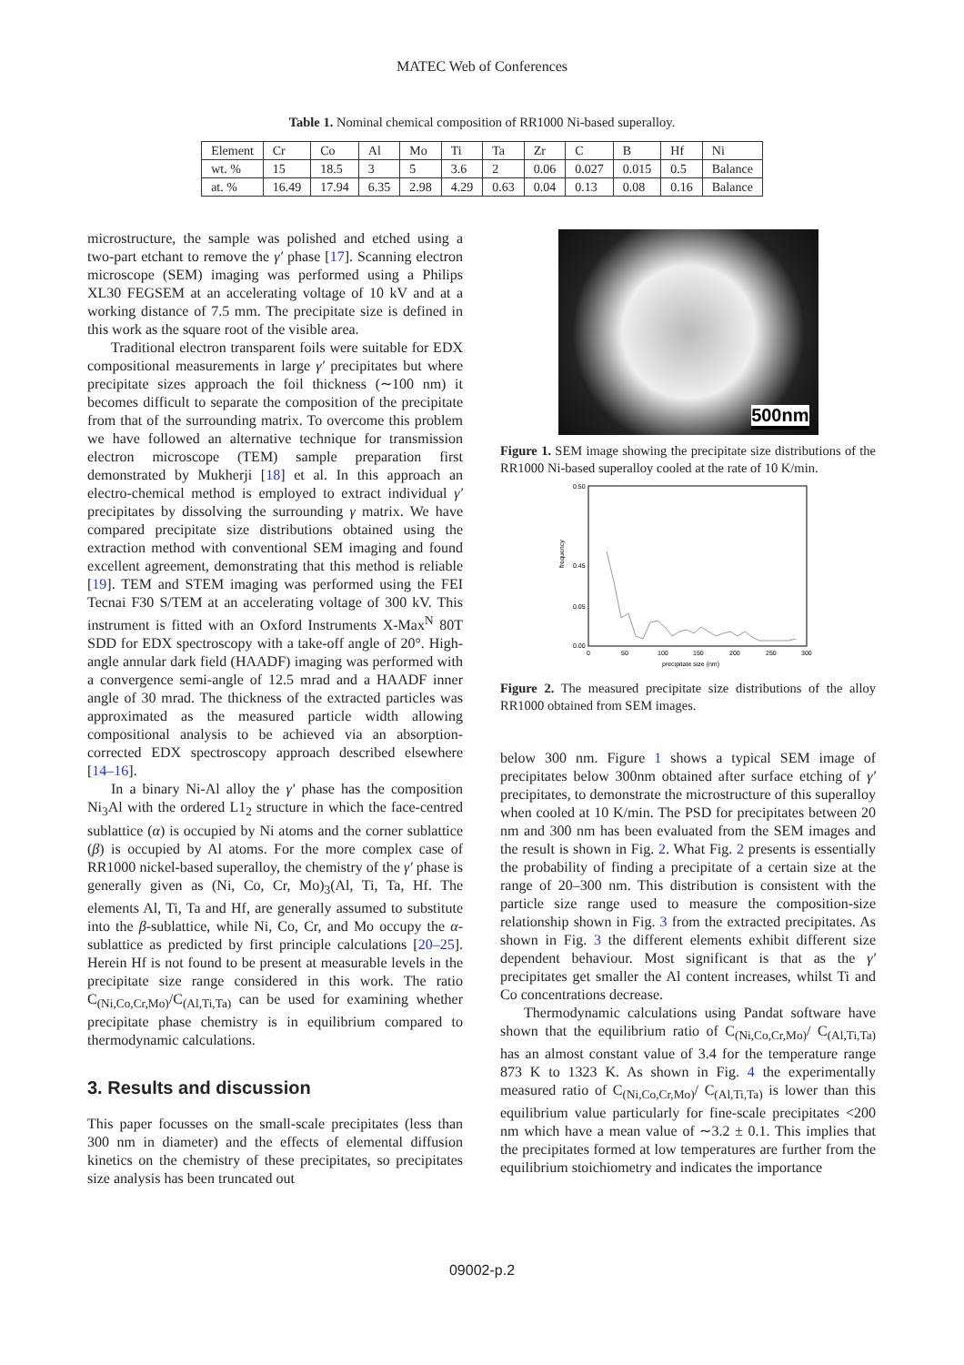MATEC Web of Conferences
Table 1. Nominal chemical composition of RR1000 Ni-based superalloy.
| Element | Cr | Co | Al | Mo | Ti | Ta | Zr | C | B | Hf | Ni |
| wt. % | 15 | 18.5 | 3 | 5 | 3.6 | 2 | 0.06 | 0.027 | 0.015 | 0.5 | Balance |
| at. % | 16.49 | 17.94 | 6.35 | 2.98 | 4.29 | 0.63 | 0.04 | 0.13 | 0.08 | 0.16 | Balance |
microstructure, the sample was polished and etched using a two-part etchant to remove the γ′ phase [17]. Scanning electron microscope (SEM) imaging was performed using a Philips XL30 FEGSEM at an accelerating voltage of 10 kV and at a working distance of 7.5 mm. The precipitate size is defined in this work as the square root of the visible area.
Traditional electron transparent foils were suitable for EDX compositional measurements in large γ′ precipitates but where precipitate sizes approach the foil thickness (∼100 nm) it becomes difficult to separate the composition of the precipitate from that of the surrounding matrix. To overcome this problem we have followed an alternative technique for transmission electron microscope (TEM) sample preparation first demonstrated by Mukherji [18] et al. In this approach an electro-chemical method is employed to extract individual γ′ precipitates by dissolving the surrounding γ matrix. We have compared precipitate size distributions obtained using the extraction method with conventional SEM imaging and found excellent agreement, demonstrating that this method is reliable [19]. TEM and STEM imaging was performed using the FEI Tecnai F30 S/TEM at an accelerating voltage of 300 kV. This instrument is fitted with an Oxford Instruments X-Max<sup>N</sup> 80T SDD for EDX spectroscopy with a take-off angle of 20°. High-angle annular dark field (HAADF) imaging was performed with a convergence semi-angle of 12.5 mrad and a HAADF inner angle of 30 mrad. The thickness of the extracted particles was approximated as the measured particle width allowing compositional analysis to be achieved via an absorption-corrected EDX spectroscopy approach described elsewhere [14–16].
In a binary Ni-Al alloy the γ′ phase has the composition Ni<sub>3</sub>Al with the ordered L1<sub>2</sub> structure in which the face-centred sublattice (α) is occupied by Ni atoms and the corner sublattice (β) is occupied by Al atoms. For the more complex case of RR1000 nickel-based superalloy, the chemistry of the γ′ phase is generally given as (Ni, Co, Cr, Mo)<sub>3</sub>(Al, Ti, Ta, Hf. The elements Al, Ti, Ta and Hf, are generally assumed to substitute into the β-sublattice, while Ni, Co, Cr, and Mo occupy the α-sublattice as predicted by first principle calculations [20–25]. Herein Hf is not found to be present at measurable levels in the precipitate size range considered in this work. The ratio C<sub>(Ni,Co,Cr,Mo)</sub>/C<sub>(Al,Ti,Ta)</sub> can be used for examining whether precipitate phase chemistry is in equilibrium compared to thermodynamic calculations.
3. Results and discussion
This paper focusses on the small-scale precipitates (less than 300 nm in diameter) and the effects of elemental diffusion kinetics on the chemistry of these precipitates, so precipitates size analysis has been truncated out
500nm
Figure 1. SEM image showing the precipitate size distributions of the RR1000 Ni-based superalloy cooled at the rate of 10 K/min.
0.50
0.45
0.05
0.00
frequency
0
50
100
150
200
250
300
precipitate size (nm)
Figure 2. The measured precipitate size distributions of the alloy RR1000 obtained from SEM images.
below 300 nm. Figure 1 shows a typical SEM image of precipitates below 300nm obtained after surface etching of γ′ precipitates, to demonstrate the microstructure of this superalloy when cooled at 10 K/min. The PSD for precipitates between 20 nm and 300 nm has been evaluated from the SEM images and the result is shown in Fig. 2. What Fig. 2 presents is essentially the probability of finding a precipitate of a certain size at the range of 20–300 nm. This distribution is consistent with the particle size range used to measure the composition-size relationship shown in Fig. 3 from the extracted precipitates. As shown in Fig. 3 the different elements exhibit different size dependent behaviour. Most significant is that as the γ′ precipitates get smaller the Al content increases, whilst Ti and Co concentrations decrease.
Thermodynamic calculations using Pandat software have shown that the equilibrium ratio of C<sub>(Ni,Co,Cr,Mo)</sub>/ C<sub>(Al,Ti,Ta)</sub> has an almost constant value of 3.4 for the temperature range 873 K to 1323 K. As shown in Fig. 4 the experimentally measured ratio of C<sub>(Ni,Co,Cr,Mo)</sub>/ C<sub>(Al,Ti,Ta)</sub> is lower than this equilibrium value particularly for fine-scale precipitates <200 nm which have a mean value of ∼3.2 ± 0.1. This implies that the precipitates formed at low temperatures are further from the equilibrium stoichiometry and indicates the importance
09002-p.2